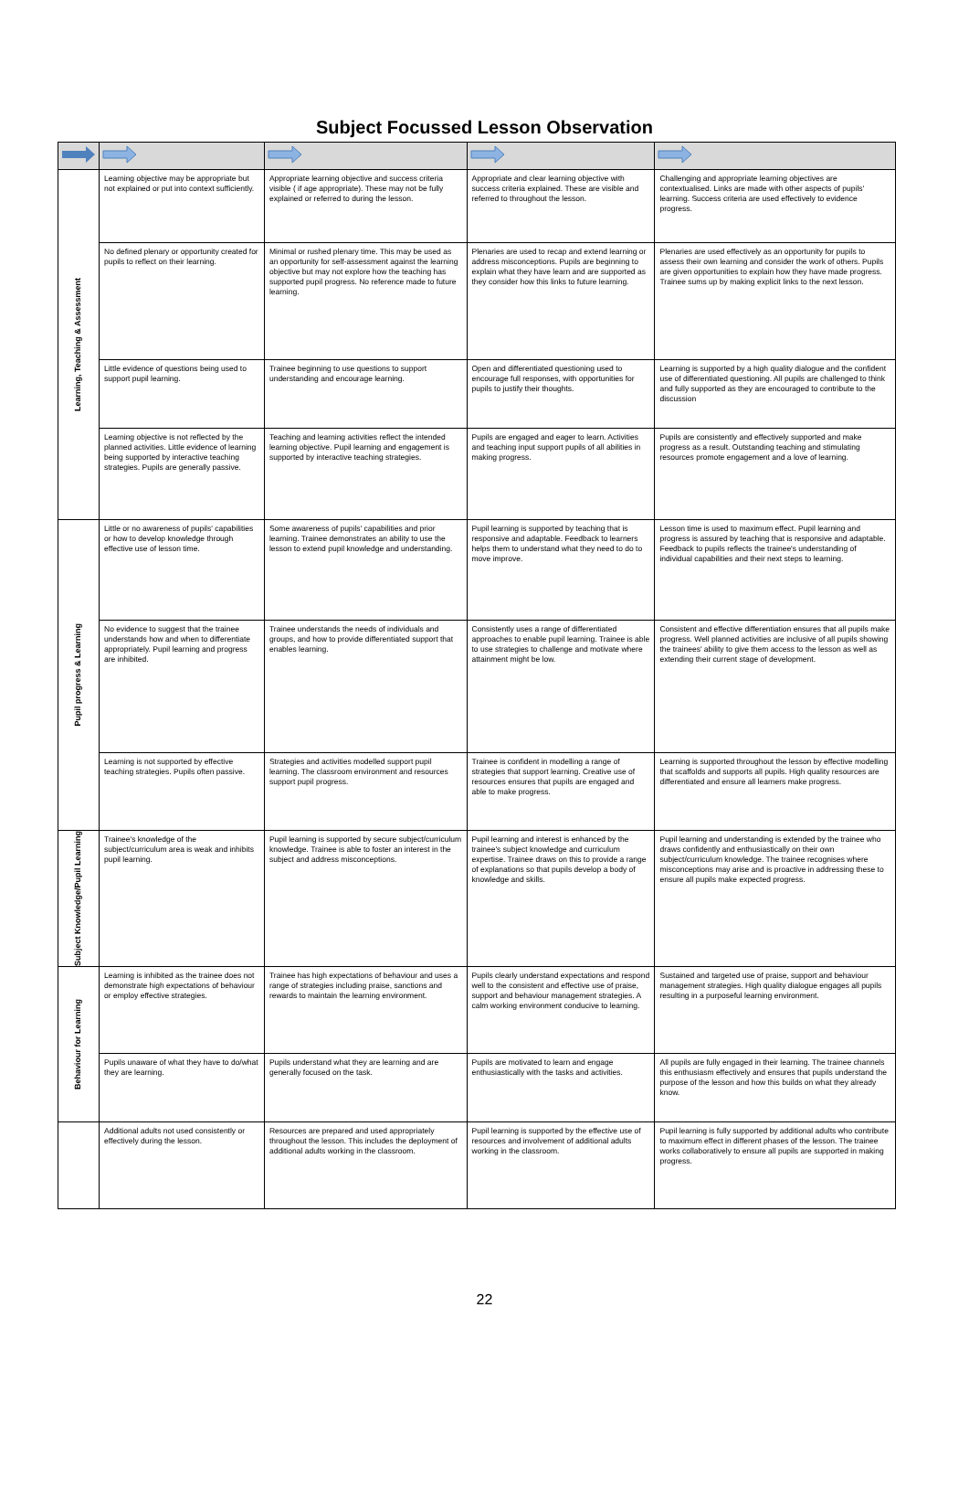Subject Focussed Lesson Observation
| Learning, Teaching & Assessment | Learning objective may be appropriate but not explained or put into context sufficiently. | Appropriate learning objective and success criteria visible ( if age appropriate). These may not be fully explained or referred to during the lesson. | Appropriate and clear learning objective with success criteria explained. These are visible and referred to throughout the lesson. | Challenging and appropriate learning objectives are contextualised. Links are made with other aspects of pupils' learning. Success criteria are used effectively to evidence progress. |
| | No defined plenary or opportunity created for pupils to reflect on their learning. | Minimal or rushed plenary time. This may be used as an opportunity for self-assessment against the learning objective but may not explore how the teaching has supported pupil progress. No reference made to future learning. | Plenaries are used to recap and extend learning or address misconceptions. Pupils are beginning to explain what they have learn and are supported as they consider how this links to future learning. | Plenaries are used effectively as an opportunity for pupils to assess their own learning and consider the work of others. Pupils are given opportunities to explain how they have made progress. Trainee sums up by making explicit links to the next lesson. |
| | Little evidence of questions being used to support pupil learning. | Trainee beginning to use questions to support understanding and encourage learning. | Open and differentiated questioning used to encourage full responses, with opportunities for pupils to justify their thoughts. | Learning is supported by a high quality dialogue and the confident use of differentiated questioning. All pupils are challenged to think and fully supported as they are encouraged to contribute to the discussion |
| | Learning objective is not reflected by the planned activities. Little evidence of learning being supported by interactive teaching strategies. Pupils are generally passive. | Teaching and learning activities reflect the intended learning objective. Pupil learning and engagement is supported by interactive teaching strategies. | Pupils are engaged and eager to learn. Activities and teaching input support pupils of all abilities in making progress. | Pupils are consistently and effectively supported and make progress as a result. Outstanding teaching and stimulating resources promote engagement and a love of learning. |
| Pupil progress & Learning | Little or no awareness of pupils' capabilities or how to develop knowledge through effective use of lesson time. | Some awareness of pupils' capabilities and prior learning. Trainee demonstrates an ability to use the lesson to extend pupil knowledge and understanding. | Pupil learning is supported by teaching that is responsive and adaptable. Feedback to learners helps them to understand what they need to do to move improve. | Lesson time is used to maximum effect. Pupil learning and progress is assured by teaching that is responsive and adaptable. Feedback to pupils reflects the trainee's understanding of individual capabilities and their next steps to learning. |
| | No evidence to suggest that the trainee understands how and when to differentiate appropriately. Pupil learning and progress are inhibited. | Trainee understands the needs of individuals and groups, and how to provide differentiated support that enables learning. | Consistently uses a range of differentiated approaches to enable pupil learning. Trainee is able to use strategies to challenge and motivate where attainment might be low. | Consistent and effective differentiation ensures that all pupils make progress. Well planned activities are inclusive of all pupils showing the trainees' ability to give them access to the lesson as well as extending their current stage of development. |
| | Learning is not supported by effective teaching strategies. Pupils often passive. | Strategies and activities modelled support pupil learning. The classroom environment and resources support pupil progress. | Trainee is confident in modelling a range of strategies that support learning. Creative use of resources ensures that pupils are engaged and able to make progress. | Learning is supported throughout the lesson by effective modelling that scaffolds and supports all pupils. High quality resources are differentiated and ensure all learners make progress. |
| Subject Knowledge/Pupil Learning | Trainee's knowledge of the subject/curriculum area is weak and inhibits pupil learning. | Pupil learning is supported by secure subject/curriculum knowledge. Trainee is able to foster an interest in the subject and address misconceptions. | Pupil learning and interest is enhanced by the trainee's subject knowledge and curriculum expertise. Trainee draws on this to provide a range of explanations so that pupils develop a body of knowledge and skills. | Pupil learning and understanding is extended by the trainee who draws confidently and enthusiastically on their own subject/curriculum knowledge. The trainee recognises where misconceptions may arise and is proactive in addressing these to ensure all pupils make expected progress. |
| Behaviour for Learning | Learning is inhibited as the trainee does not demonstrate high expectations of behaviour or employ effective strategies. | Trainee has high expectations of behaviour and uses a range of strategies including praise, sanctions and rewards to maintain the learning environment. | Pupils clearly understand expectations and respond well to the consistent and effective use of praise, support and behaviour management strategies. A calm working environment conducive to learning. | Sustained and targeted use of praise, support and behaviour management strategies. High quality dialogue engages all pupils resulting in a purposeful learning environment. |
| | Pupils unaware of what they have to do/what they are learning. | Pupils understand what they are learning and are generally focused on the task. | Pupils are motivated to learn and engage enthusiastically with the tasks and activities. | All pupils are fully engaged in their learning. The trainee channels this enthusiasm effectively and ensures that pupils understand the purpose of the lesson and how this builds on what they already know. |
| | Additional adults not used consistently or effectively during the lesson. | Resources are prepared and used appropriately throughout the lesson. This includes the deployment of additional adults working in the classroom. | Pupil learning is supported by the effective use of resources and involvement of additional adults working in the classroom. | Pupil learning is fully supported by additional adults who contribute to maximum effect in different phases of the lesson. The trainee works collaboratively to ensure all pupils are supported in making progress. |
22